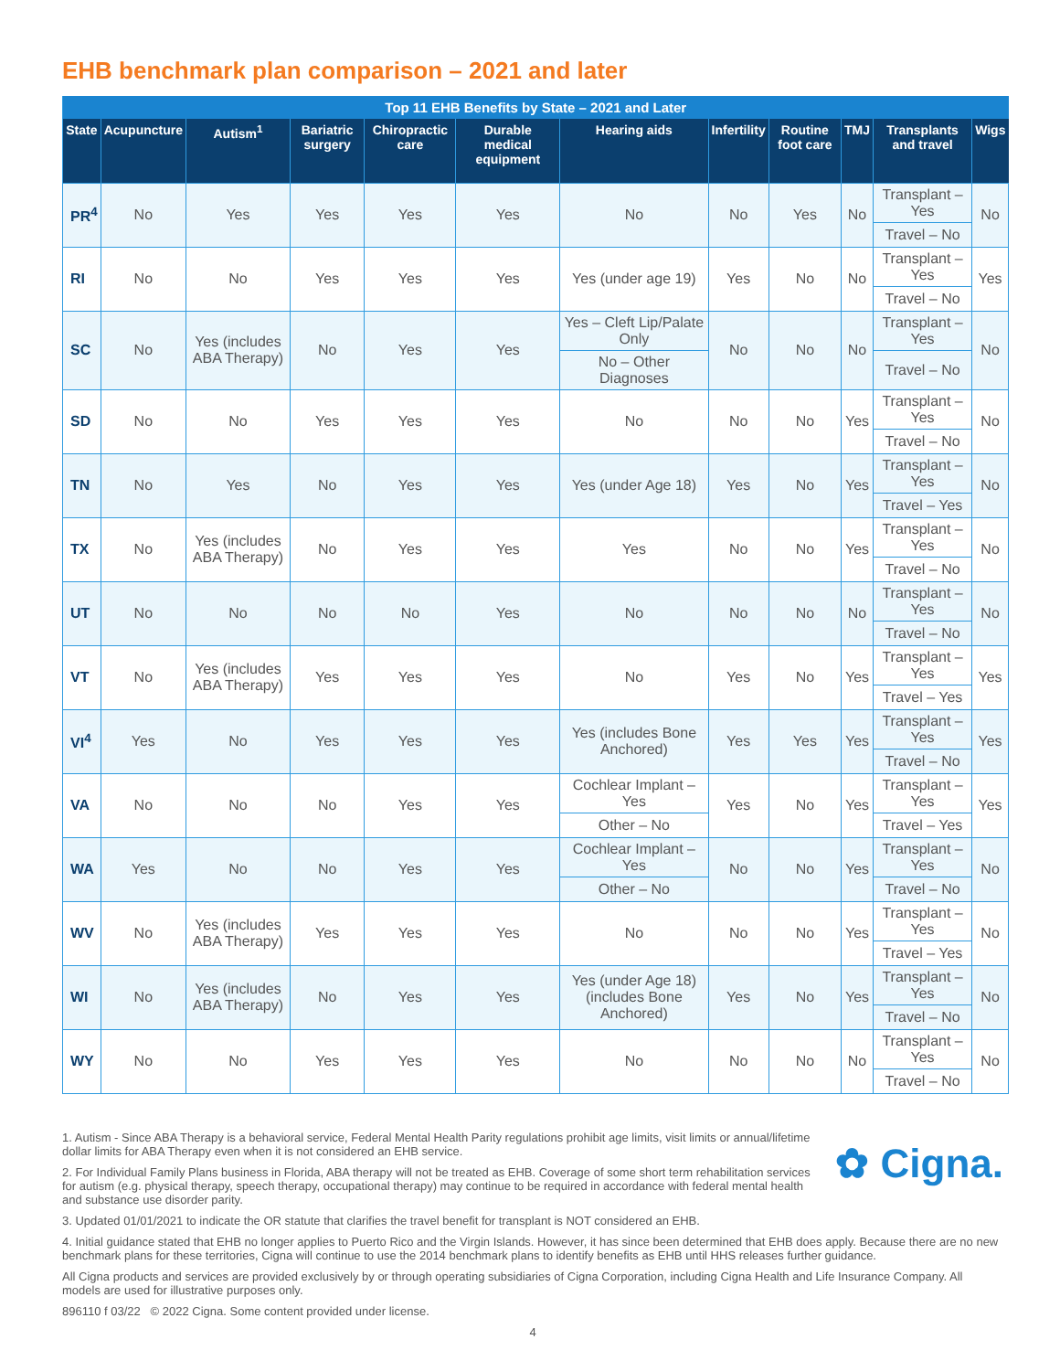EHB benchmark plan comparison – 2021 and later
| Top 11 EHB Benefits by State – 2021 and Later | | | | | | | | | | | |
| --- | --- | --- | --- | --- | --- | --- | --- | --- | --- | --- | --- |
| State | Acupuncture | Autism<sup>1</sup> | Bariatric surgery | Chiropractic care | Durable medical equipment | Hearing aids | Infertility | Routine foot care | TMJ | Transplants and travel | Wigs |
| PR<sup>4</sup> | No | Yes | Yes | Yes | Yes | No | No | Yes | No | Transplant – Yes | No |
| | | | | | | | | | | Travel – No | |
| RI | No | No | Yes | Yes | Yes | Yes (under age 19) | Yes | No | No | Transplant – Yes | Yes |
| | | | | | | | | | | Travel – No | |
| SC | No | Yes (includes ABA Therapy) | No | Yes | Yes | Yes – Cleft Lip/Palate Only | No | No | No | Transplant – Yes | No |
| | | | | | | No – Other Diagnoses | | | | Travel – No | |
| SD | No | No | Yes | Yes | Yes | No | No | No | Yes | Transplant – Yes | No |
| | | | | | | | | | | Travel – No | |
| TN | No | Yes | No | Yes | Yes | Yes (under Age 18) | Yes | No | Yes | Transplant – Yes | No |
| | | | | | | | | | | Travel – Yes | |
| TX | No | Yes (includes ABA Therapy) | No | Yes | Yes | Yes | No | No | Yes | Transplant – Yes | No |
| | | | | | | | | | | Travel – No | |
| UT | No | No | No | No | Yes | No | No | No | No | Transplant – Yes | No |
| | | | | | | | | | | Travel – No | |
| VT | No | Yes (includes ABA Therapy) | Yes | Yes | Yes | No | Yes | No | Yes | Transplant – Yes | Yes |
| | | | | | | | | | | Travel – Yes | |
| VI<sup>4</sup> | Yes | No | Yes | Yes | Yes | Yes (includes Bone Anchored) | Yes | Yes | Yes | Transplant – Yes | Yes |
| | | | | | | | | | | Travel – No | |
| VA | No | No | No | Yes | Yes | Cochlear Implant – Yes | Yes | No | Yes | Transplant – Yes | Yes |
| | | | | | | Other – No | | | | Travel – Yes | |
| WA | Yes | No | No | Yes | Yes | Cochlear Implant – Yes | No | No | Yes | Transplant – Yes | No |
| | | | | | | Other – No | | | | Travel – No | |
| WV | No | Yes (includes ABA Therapy) | Yes | Yes | Yes | No | No | No | Yes | Transplant – Yes | No |
| | | | | | | | | | | Travel – Yes | |
| WI | No | Yes (includes ABA Therapy) | No | Yes | Yes | Yes (under Age 18) (includes Bone Anchored) | Yes | No | Yes | Transplant – Yes | No |
| | | | | | | | | | | Travel – No | |
| WY | No | No | Yes | Yes | Yes | No | No | No | No | Transplant – Yes | No |
| | | | | | | | | | | Travel – No | |
✿ Cigna.
1. Autism - Since ABA Therapy is a behavioral service, Federal Mental Health Parity regulations prohibit age limits, visit limits or annual/lifetime dollar limits for ABA Therapy even when it is not considered an EHB service.
2. For Individual Family Plans business in Florida, ABA therapy will not be treated as EHB. Coverage of some short term rehabilitation services for autism (e.g. physical therapy, speech therapy, occupational therapy) may continue to be required in accordance with federal mental health and substance use disorder parity.
3. Updated 01/01/2021 to indicate the OR statute that clarifies the travel benefit for transplant is NOT considered an EHB.
4. Initial guidance stated that EHB no longer applies to Puerto Rico and the Virgin Islands. However, it has since been determined that EHB does apply. Because there are no new benchmark plans for these territories, Cigna will continue to use the 2014 benchmark plans to identify benefits as EHB until HHS releases further guidance.
All Cigna products and services are provided exclusively by or through operating subsidiaries of Cigna Corporation, including Cigna Health and Life Insurance Company. All models are used for illustrative purposes only.
896110 f 03/22 © 2022 Cigna. Some content provided under license.
4